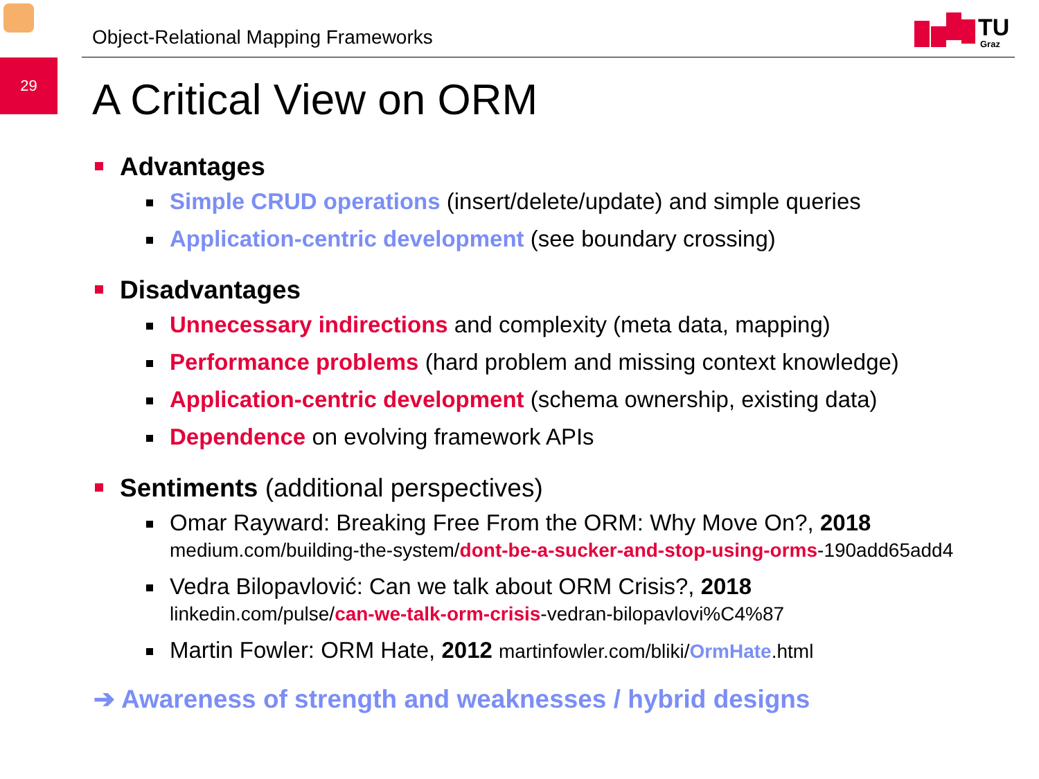29
Object-Relational Mapping Frameworks
TU
Graz
A Critical View on ORM
Advantages
Simple CRUD operations (insert/delete/update) and simple queries
Application-centric development (see boundary crossing)
Disadvantages
Unnecessary indirections and complexity (meta data, mapping)
Performance problems (hard problem and missing context knowledge)
Application-centric development (schema ownership, existing data)
Dependence on evolving framework APIs
Sentiments (additional perspectives)
Omar Rayward: Breaking Free From the ORM: Why Move On?, 2018
medium.com/building-the-system/dont-be-a-sucker-and-stop-using-orms-190add65add4
Vedra Bilopavlović: Can we talk about ORM Crisis?, 2018
linkedin.com/pulse/can-we-talk-orm-crisis-vedran-bilopavlovi%C4%87
Martin Fowler: ORM Hate, 2012 martinfowler.com/bliki/OrmHate.html
➔ Awareness of strength and weaknesses / hybrid designs